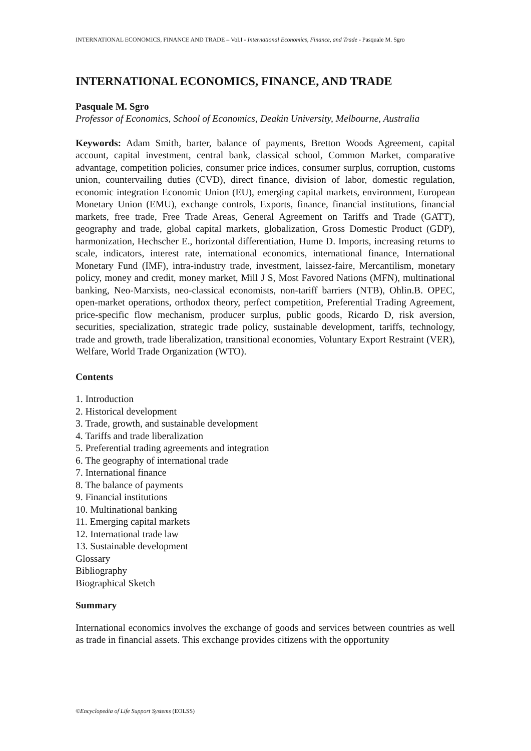INTERNATIONAL ECONOMICS, FINANCE AND TRADE – Vol.I - International Economics, Finance, and Trade - Pasquale M. Sgro
INTERNATIONAL ECONOMICS, FINANCE, AND TRADE
Pasquale M. Sgro
Professor of Economics, School of Economics, Deakin University, Melbourne, Australia
Keywords: Adam Smith, barter, balance of payments, Bretton Woods Agreement, capital account, capital investment, central bank, classical school, Common Market, comparative advantage, competition policies, consumer price indices, consumer surplus, corruption, customs union, countervailing duties (CVD), direct finance, division of labor, domestic regulation, economic integration Economic Union (EU), emerging capital markets, environment, European Monetary Union (EMU), exchange controls, Exports, finance, financial institutions, financial markets, free trade, Free Trade Areas, General Agreement on Tariffs and Trade (GATT), geography and trade, global capital markets, globalization, Gross Domestic Product (GDP), harmonization, Hechscher E., horizontal differentiation, Hume D. Imports, increasing returns to scale, indicators, interest rate, international economics, international finance, International Monetary Fund (IMF), intra-industry trade, investment, laissez-faire, Mercantilism, monetary policy, money and credit, money market, Mill J S, Most Favored Nations (MFN), multinational banking, Neo-Marxists, neo-classical economists, non-tariff barriers (NTB), Ohlin.B. OPEC, open-market operations, orthodox theory, perfect competition, Preferential Trading Agreement, price-specific flow mechanism, producer surplus, public goods, Ricardo D, risk aversion, securities, specialization, strategic trade policy, sustainable development, tariffs, technology, trade and growth, trade liberalization, transitional economies, Voluntary Export Restraint (VER), Welfare, World Trade Organization (WTO).
Contents
1. Introduction
2. Historical development
3. Trade, growth, and sustainable development
4. Tariffs and trade liberalization
5. Preferential trading agreements and integration
6. The geography of international trade
7. International finance
8. The balance of payments
9. Financial institutions
10. Multinational banking
11. Emerging capital markets
12. International trade law
13. Sustainable development
Glossary
Bibliography
Biographical Sketch
Summary
International economics involves the exchange of goods and services between countries as well as trade in financial assets. This exchange provides citizens with the opportunity
©Encyclopedia of Life Support Systems (EOLSS)